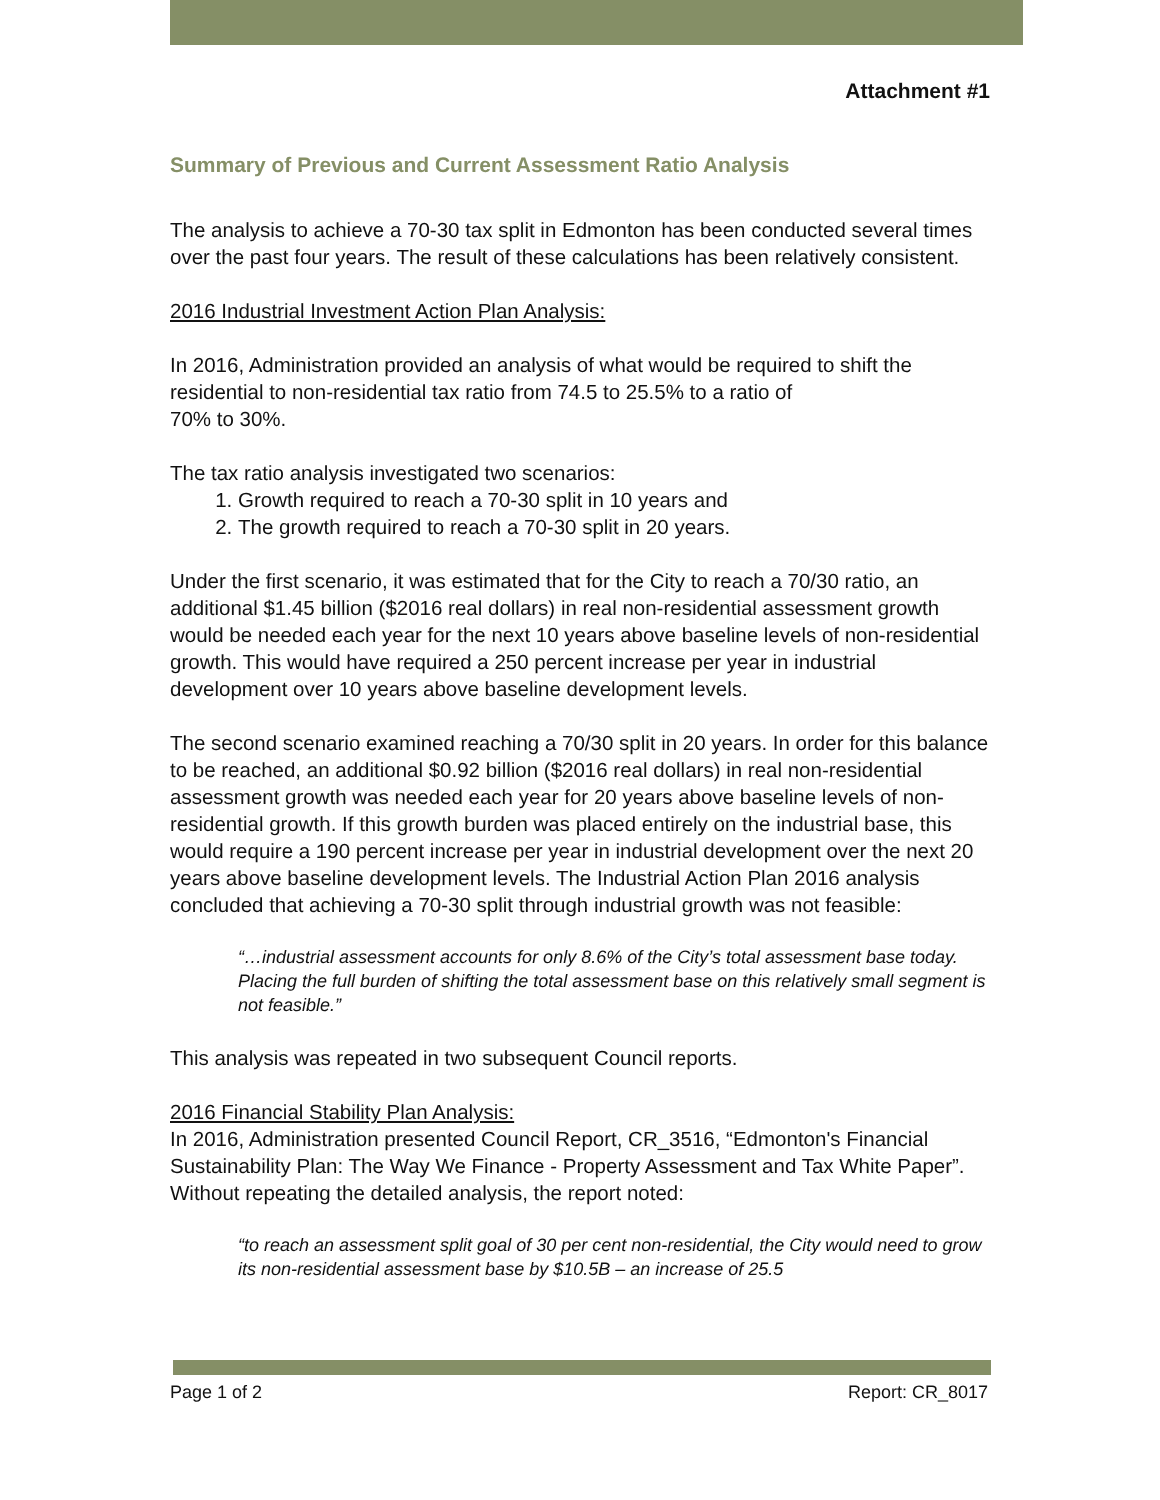Attachment #1
Summary of Previous and Current Assessment Ratio Analysis
The analysis to achieve a 70-30 tax split in Edmonton has been conducted several times over the past four years. The result of these calculations has been relatively consistent.
2016 Industrial Investment Action Plan Analysis:
In 2016, Administration provided an analysis of what would be required to shift the residential to non-residential tax ratio from 74.5 to 25.5% to a ratio of
70% to 30%.
The tax ratio analysis investigated two scenarios:
1. Growth required to reach a 70-30 split in 10 years and
2. The growth required to reach a 70-30 split in 20 years.
Under the first scenario, it was estimated that for the City to reach a 70/30 ratio, an additional $1.45 billion ($2016 real dollars) in real non-residential assessment growth would be needed each year for the next 10 years above baseline levels of non-residential growth. This would have required a 250 percent increase per year in industrial development over 10 years above baseline development levels.
The second scenario examined reaching a 70/30 split in 20 years. In order for this balance to be reached, an additional $0.92 billion ($2016 real dollars) in real non-residential assessment growth was needed each year for 20 years above baseline levels of non-residential growth. If this growth burden was placed entirely on the industrial base, this would require a 190 percent increase per year in industrial development over the next 20 years above baseline development levels. The Industrial Action Plan 2016 analysis concluded that achieving a 70-30 split through industrial growth was not feasible:
“…industrial assessment accounts for only 8.6% of the City’s total assessment base today. Placing the full burden of shifting the total assessment base on this relatively small segment is not feasible.”
This analysis was repeated in two subsequent Council reports.
2016 Financial Stability Plan Analysis:
In 2016, Administration presented Council Report, CR_3516, “Edmonton's Financial Sustainability Plan: The Way We Finance - Property Assessment and Tax White Paper”. Without repeating the detailed analysis, the report noted:
“to reach an assessment split goal of 30 per cent non-residential, the City would need to grow its non-residential assessment base by $10.5B – an increase of 25.5
Page 1 of 2 Report: CR_8017